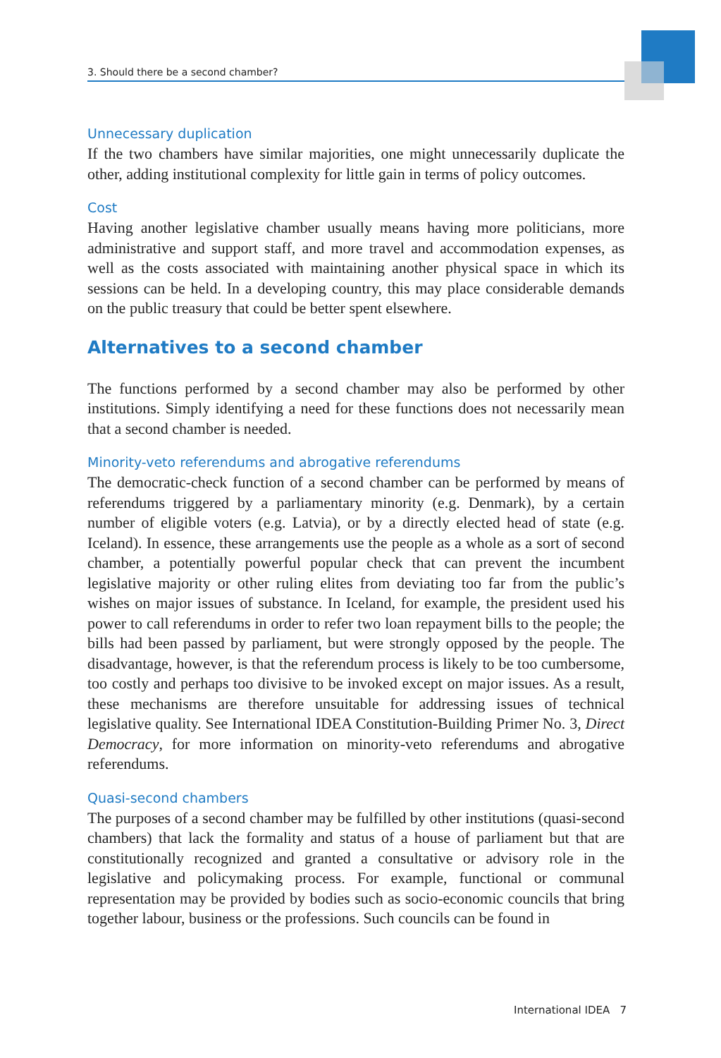3. Should there be a second chamber?
Unnecessary duplication
If the two chambers have similar majorities, one might unnecessarily duplicate the other, adding institutional complexity for little gain in terms of policy outcomes.
Cost
Having another legislative chamber usually means having more politicians, more administrative and support staff, and more travel and accommodation expenses, as well as the costs associated with maintaining another physical space in which its sessions can be held. In a developing country, this may place considerable demands on the public treasury that could be better spent elsewhere.
Alternatives to a second chamber
The functions performed by a second chamber may also be performed by other institutions. Simply identifying a need for these functions does not necessarily mean that a second chamber is needed.
Minority-veto referendums and abrogative referendums
The democratic-check function of a second chamber can be performed by means of referendums triggered by a parliamentary minority (e.g. Denmark), by a certain number of eligible voters (e.g. Latvia), or by a directly elected head of state (e.g. Iceland). In essence, these arrangements use the people as a whole as a sort of second chamber, a potentially powerful popular check that can prevent the incumbent legislative majority or other ruling elites from deviating too far from the public’s wishes on major issues of substance. In Iceland, for example, the president used his power to call referendums in order to refer two loan repayment bills to the people; the bills had been passed by parliament, but were strongly opposed by the people. The disadvantage, however, is that the referendum process is likely to be too cumbersome, too costly and perhaps too divisive to be invoked except on major issues. As a result, these mechanisms are therefore unsuitable for addressing issues of technical legislative quality. See International IDEA Constitution-Building Primer No. 3, Direct Democracy, for more information on minority-veto referendums and abrogative referendums.
Quasi-second chambers
The purposes of a second chamber may be fulfilled by other institutions (quasi-second chambers) that lack the formality and status of a house of parliament but that are constitutionally recognized and granted a consultative or advisory role in the legislative and policymaking process. For example, functional or communal representation may be provided by bodies such as socio-economic councils that bring together labour, business or the professions. Such councils can be found in
International IDEA 7